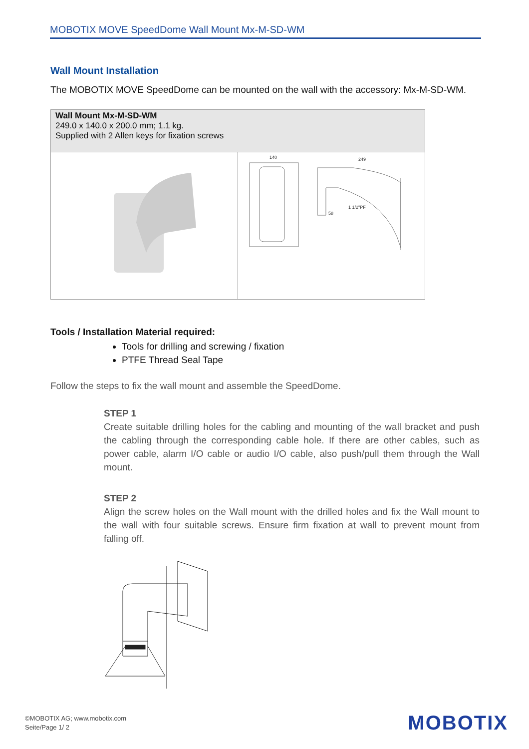MOBOTIX MOVE SpeedDome Wall Mount Mx-M-SD-WM
Wall Mount Installation
The MOBOTIX MOVE SpeedDome can be mounted on the wall with the accessory: Mx-M-SD-WM.
| Wall Mount Mx-M-SD-WM 249.0 x 140.0 x 200.0 mm; 1.1 kg. Supplied with 2 Allen keys for fixation screws | |
| | 140 249 1 1/2"PF 58 |
Tools / Installation Material required:
Tools for drilling and screwing / fixation
PTFE Thread Seal Tape
Follow the steps to fix the wall mount and assemble the SpeedDome.
STEP 1
Create suitable drilling holes for the cabling and mounting of the wall bracket and push the cabling through the corresponding cable hole. If there are other cables, such as power cable, alarm I/O cable or audio I/O cable, also push/pull them through the Wall mount.
STEP 2
Align the screw holes on the Wall mount with the drilled holes and fix the Wall mount to the wall with four suitable screws. Ensure firm fixation at wall to prevent mount from falling off.
©MOBOTIX AG; www.mobotix.com
Seite/Page 1/ 2
MOBOTIX